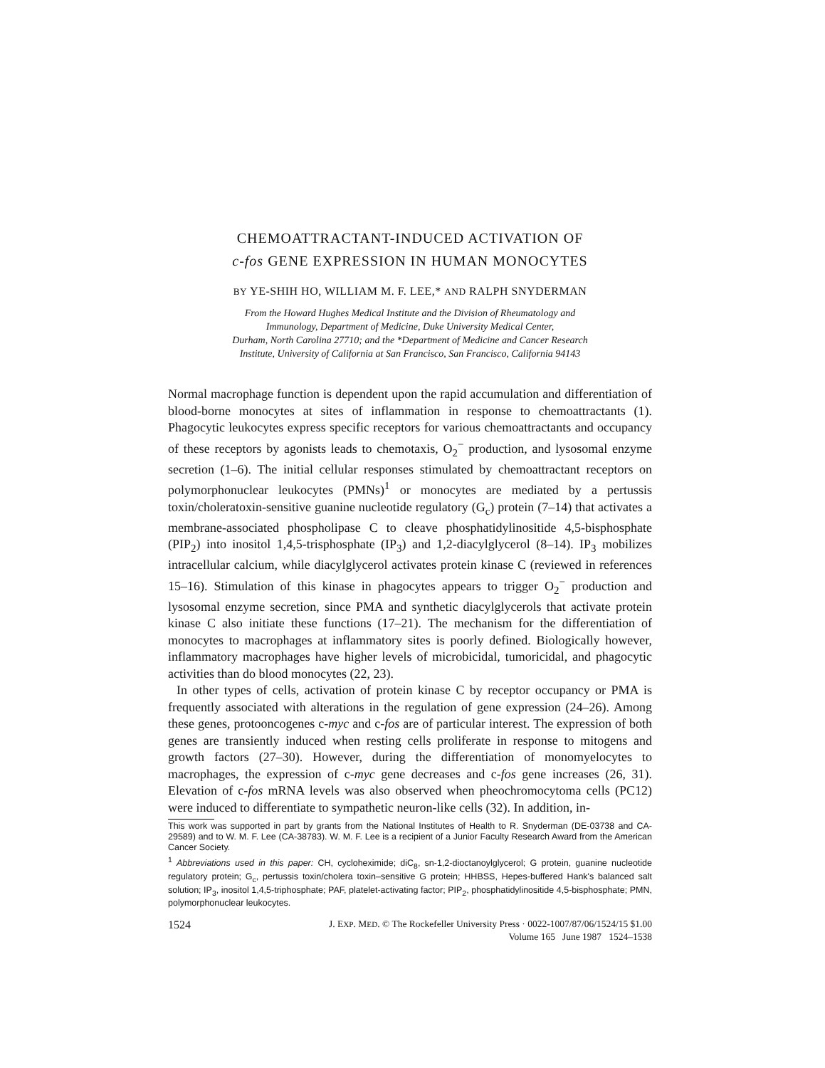CHEMOATTRACTANT-INDUCED ACTIVATION OF
c-fos GENE EXPRESSION IN HUMAN MONOCYTES
BY YE-SHIH HO, WILLIAM M. F. LEE,* AND RALPH SNYDERMAN
From the Howard Hughes Medical Institute and the Division of Rheumatology and
Immunology, Department of Medicine, Duke University Medical Center,
Durham, North Carolina 27710; and the *Department of Medicine and Cancer Research
Institute, University of California at San Francisco, San Francisco, California 94143
Normal macrophage function is dependent upon the rapid accumulation and differentiation of blood-borne monocytes at sites of inflammation in response to chemoattractants (1). Phagocytic leukocytes express specific receptors for various chemoattractants and occupancy of these receptors by agonists leads to chemotaxis, O<sub>2</sub><sup>−</sup> production, and lysosomal enzyme secretion (1–6). The initial cellular responses stimulated by chemoattractant receptors on polymorphonuclear leukocytes (PMNs)<sup>1</sup> or monocytes are mediated by a pertussis toxin/choleratoxin-sensitive guanine nucleotide regulatory (G<sub>c</sub>) protein (7–14) that activates a membrane-associated phospholipase C to cleave phosphatidylinositide 4,5-bisphosphate (PIP<sub>2</sub>) into inositol 1,4,5-trisphosphate (IP<sub>3</sub>) and 1,2-diacylglycerol (8–14). IP<sub>3</sub> mobilizes intracellular calcium, while diacylglycerol activates protein kinase C (reviewed in references 15–16). Stimulation of this kinase in phagocytes appears to trigger O<sub>2</sub><sup>−</sup> production and lysosomal enzyme secretion, since PMA and synthetic diacylglycerols that activate protein kinase C also initiate these functions (17–21). The mechanism for the differentiation of monocytes to macrophages at inflammatory sites is poorly defined. Biologically however, inflammatory macrophages have higher levels of microbicidal, tumoricidal, and phagocytic activities than do blood monocytes (22, 23).
In other types of cells, activation of protein kinase C by receptor occupancy or PMA is frequently associated with alterations in the regulation of gene expression (24–26). Among these genes, protooncogenes c-myc and c-fos are of particular interest. The expression of both genes are transiently induced when resting cells proliferate in response to mitogens and growth factors (27–30). However, during the differentiation of monomyelocytes to macrophages, the expression of c-myc gene decreases and c-fos gene increases (26, 31). Elevation of c-fos mRNA levels was also observed when pheochromocytoma cells (PC12) were induced to differentiate to sympathetic neuron-like cells (32). In addition, in-
This work was supported in part by grants from the National Institutes of Health to R. Snyderman (DE-03738 and CA-29589) and to W. M. F. Lee (CA-38783). W. M. F. Lee is a recipient of a Junior Faculty Research Award from the American Cancer Society.
<sup>1</sup> Abbreviations used in this paper: CH, cycloheximide; diC<sub>8</sub>, sn-1,2-dioctanoylglycerol; G protein, guanine nucleotide regulatory protein; G<sub>c</sub>, pertussis toxin/cholera toxin–sensitive G protein; HHBSS, Hepes-buffered Hank's balanced salt solution; IP<sub>3</sub>, inositol 1,4,5-triphosphate; PAF, platelet-activating factor; PIP<sub>2</sub>, phosphatidylinositide 4,5-bisphosphate; PMN, polymorphonuclear leukocytes.
1524 J. EXP. MED. © The Rockefeller University Press · 0022-1007/87/06/1524/15 $1.00
Volume 165 June 1987 1524–1538